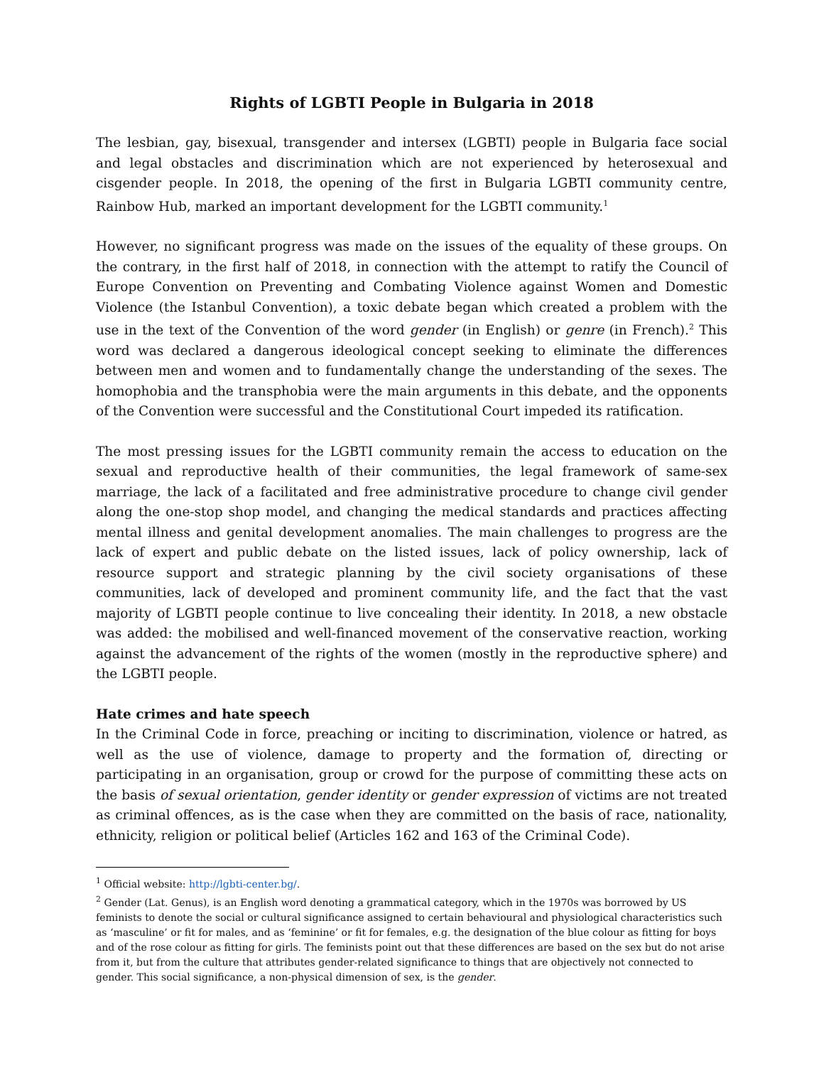Rights of LGBTI People in Bulgaria in 2018
The lesbian, gay, bisexual, transgender and intersex (LGBTI) people in Bulgaria face social and legal obstacles and discrimination which are not experienced by heterosexual and cisgender people. In 2018, the opening of the first in Bulgaria LGBTI community centre, Rainbow Hub, marked an important development for the LGBTI community.<sup>1</sup>
However, no significant progress was made on the issues of the equality of these groups. On the contrary, in the first half of 2018, in connection with the attempt to ratify the Council of Europe Convention on Preventing and Combating Violence against Women and Domestic Violence (the Istanbul Convention), a toxic debate began which created a problem with the use in the text of the Convention of the word gender (in English) or genre (in French).<sup>2</sup> This word was declared a dangerous ideological concept seeking to eliminate the differences between men and women and to fundamentally change the understanding of the sexes. The homophobia and the transphobia were the main arguments in this debate, and the opponents of the Convention were successful and the Constitutional Court impeded its ratification.
The most pressing issues for the LGBTI community remain the access to education on the sexual and reproductive health of their communities, the legal framework of same-sex marriage, the lack of a facilitated and free administrative procedure to change civil gender along the one-stop shop model, and changing the medical standards and practices affecting mental illness and genital development anomalies. The main challenges to progress are the lack of expert and public debate on the listed issues, lack of policy ownership, lack of resource support and strategic planning by the civil society organisations of these communities, lack of developed and prominent community life, and the fact that the vast majority of LGBTI people continue to live concealing their identity. In 2018, a new obstacle was added: the mobilised and well-financed movement of the conservative reaction, working against the advancement of the rights of the women (mostly in the reproductive sphere) and the LGBTI people.
Hate crimes and hate speech
In the Criminal Code in force, preaching or inciting to discrimination, violence or hatred, as well as the use of violence, damage to property and the formation of, directing or participating in an organisation, group or crowd for the purpose of committing these acts on the basis of sexual orientation, gender identity or gender expression of victims are not treated as criminal offences, as is the case when they are committed on the basis of race, nationality, ethnicity, religion or political belief (Articles 162 and 163 of the Criminal Code).
<sup>1</sup> Official website: http://lgbti-center.bg/.
<sup>2</sup> Gender (Lat. Genus), is an English word denoting a grammatical category, which in the 1970s was borrowed by US feminists to denote the social or cultural significance assigned to certain behavioural and physiological characteristics such as ‘masculine’ or fit for males, and as ‘feminine’ or fit for females, e.g. the designation of the blue colour as fitting for boys and of the rose colour as fitting for girls. The feminists point out that these differences are based on the sex but do not arise from it, but from the culture that attributes gender-related significance to things that are objectively not connected to gender. This social significance, a non-physical dimension of sex, is the gender.